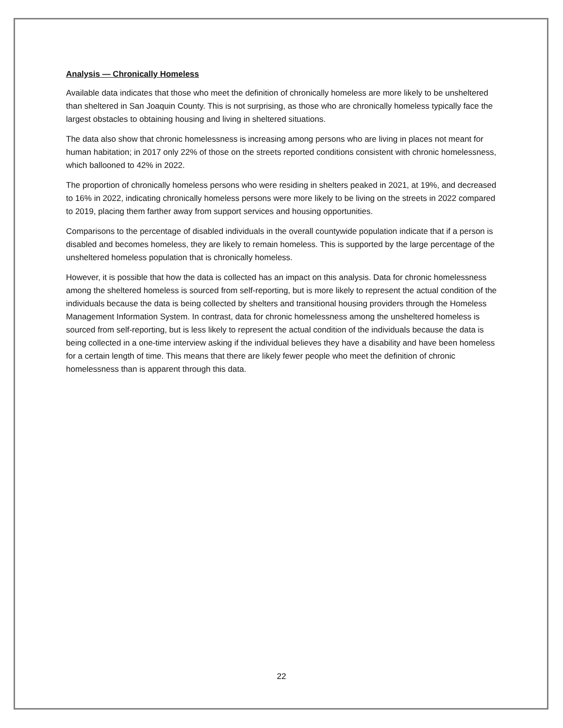Analysis — Chronically Homeless
Available data indicates that those who meet the definition of chronically homeless are more likely to be unsheltered than sheltered in San Joaquin County. This is not surprising, as those who are chronically homeless typically face the largest obstacles to obtaining housing and living in sheltered situations.
The data also show that chronic homelessness is increasing among persons who are living in places not meant for human habitation; in 2017 only 22% of those on the streets reported conditions consistent with chronic homelessness, which ballooned to 42% in 2022.
The proportion of chronically homeless persons who were residing in shelters peaked in 2021, at 19%, and decreased to 16% in 2022, indicating chronically homeless persons were more likely to be living on the streets in 2022 compared to 2019, placing them farther away from support services and housing opportunities.
Comparisons to the percentage of disabled individuals in the overall countywide population indicate that if a person is disabled and becomes homeless, they are likely to remain homeless. This is supported by the large percentage of the unsheltered homeless population that is chronically homeless.
However, it is possible that how the data is collected has an impact on this analysis. Data for chronic homelessness among the sheltered homeless is sourced from self-reporting, but is more likely to represent the actual condition of the individuals because the data is being collected by shelters and transitional housing providers through the Homeless Management Information System. In contrast, data for chronic homelessness among the unsheltered homeless is sourced from self-reporting, but is less likely to represent the actual condition of the individuals because the data is being collected in a one-time interview asking if the individual believes they have a disability and have been homeless for a certain length of time. This means that there are likely fewer people who meet the definition of chronic homelessness than is apparent through this data.
22